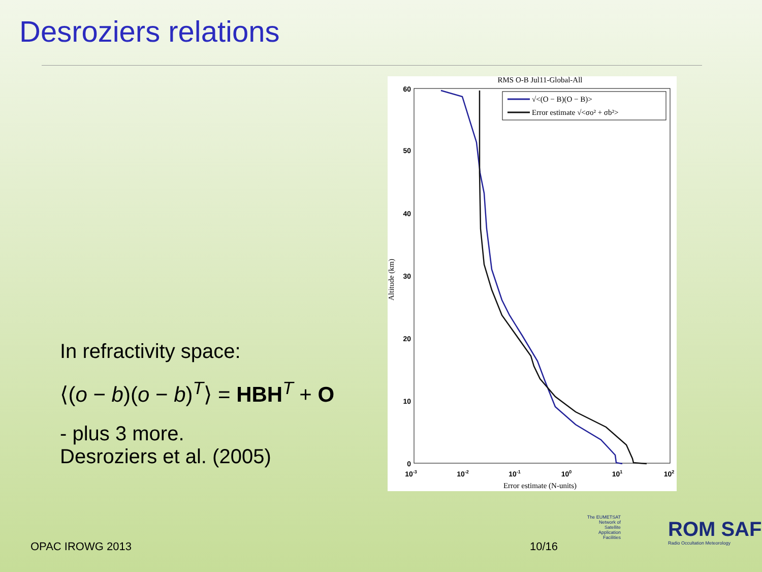Desroziers relations
In refractivity space:
⟨(o − b)(o − b)<sup>T</sup>⟩ = HBH<sup>T</sup> + O
- plus 3 more.
Desroziers et al. (2005)
RMS O-B Jul11-Global-All
60
50
40
30
20
10
0
10-3
10-2
10-1
100
101
102
Error estimate (N-units)
Altitude (km)
√<(O − B)(O − B)>
Error estimate √<σo² + σb²>
OPAC IROWG 2013 10/16
The EUMETSAT Network of Satellite Application Facilities
ROM SAF
Radio Occultation Meteorology